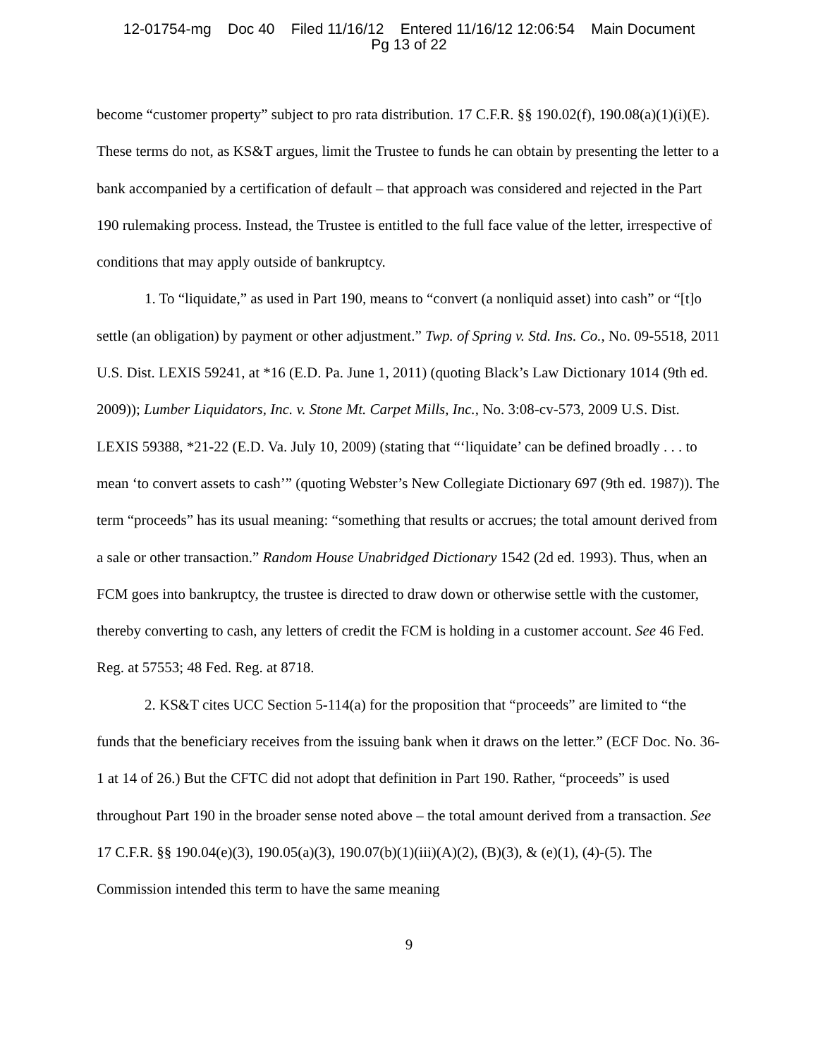12-01754-mg Doc 40 Filed 11/16/12 Entered 11/16/12 12:06:54 Main Document
Pg 13 of 22
become “customer property” subject to pro rata distribution. 17 C.F.R. §§ 190.02(f), 190.08(a)(1)(i)(E). These terms do not, as KS&T argues, limit the Trustee to funds he can obtain by presenting the letter to a bank accompanied by a certification of default – that approach was considered and rejected in the Part 190 rulemaking process. Instead, the Trustee is entitled to the full face value of the letter, irrespective of conditions that may apply outside of bankruptcy.
1. To “liquidate,” as used in Part 190, means to “convert (a nonliquid asset) into cash” or “[t]o settle (an obligation) by payment or other adjustment.” Twp. of Spring v. Std. Ins. Co., No. 09-5518, 2011 U.S. Dist. LEXIS 59241, at *16 (E.D. Pa. June 1, 2011) (quoting Black’s Law Dictionary 1014 (9th ed. 2009)); Lumber Liquidators, Inc. v. Stone Mt. Carpet Mills, Inc., No. 3:08-cv-573, 2009 U.S. Dist. LEXIS 59388, *21-22 (E.D. Va. July 10, 2009) (stating that “‘liquidate’ can be defined broadly . . . to mean ‘to convert assets to cash’” (quoting Webster’s New Collegiate Dictionary 697 (9th ed. 1987)). The term “proceeds” has its usual meaning: “something that results or accrues; the total amount derived from a sale or other transaction.” Random House Unabridged Dictionary 1542 (2d ed. 1993). Thus, when an FCM goes into bankruptcy, the trustee is directed to draw down or otherwise settle with the customer, thereby converting to cash, any letters of credit the FCM is holding in a customer account. See 46 Fed. Reg. at 57553; 48 Fed. Reg. at 8718.
2. KS&T cites UCC Section 5-114(a) for the proposition that “proceeds” are limited to “the funds that the beneficiary receives from the issuing bank when it draws on the letter.” (ECF Doc. No. 36-1 at 14 of 26.) But the CFTC did not adopt that definition in Part 190. Rather, “proceeds” is used throughout Part 190 in the broader sense noted above – the total amount derived from a transaction. See 17 C.F.R. §§ 190.04(e)(3), 190.05(a)(3), 190.07(b)(1)(iii)(A)(2), (B)(3), & (e)(1), (4)-(5). The Commission intended this term to have the same meaning
9